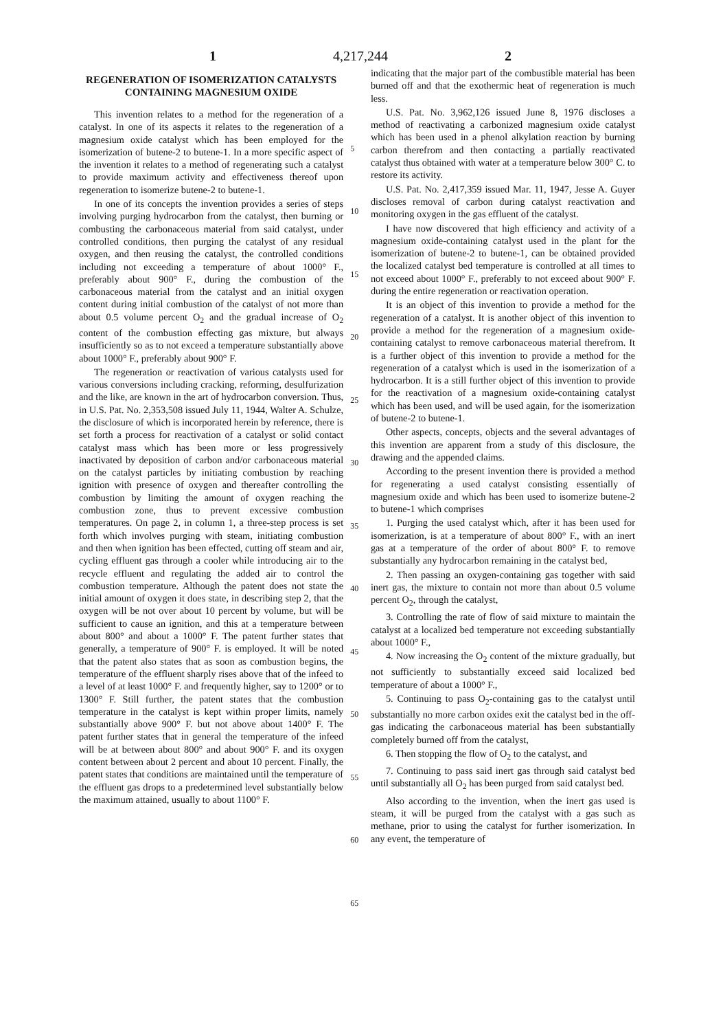1 4,217,244 2
REGENERATION OF ISOMERIZATION CATALYSTS CONTAINING MAGNESIUM OXIDE
This invention relates to a method for the regeneration of a catalyst. In one of its aspects it relates to the regeneration of a magnesium oxide catalyst which has been employed for the isomerization of butene-2 to butene-1. In a more specific aspect of the invention it relates to a method of regenerating such a catalyst to provide maximum activity and effectiveness thereof upon regeneration to isomerize butene-2 to butene-1.
In one of its concepts the invention provides a series of steps involving purging hydrocarbon from the catalyst, then burning or combusting the carbonaceous material from said catalyst, under controlled conditions, then purging the catalyst of any residual oxygen, and then reusing the catalyst, the controlled conditions including not exceeding a temperature of about 1000° F., preferably about 900° F., during the combustion of the carbonaceous material from the catalyst and an initial oxygen content during initial combustion of the catalyst of not more than about 0.5 volume percent O<sub>2</sub> and the gradual increase of O<sub>2</sub> content of the combustion effecting gas mixture, but always insufficiently so as to not exceed a temperature substantially above about 1000° F., preferably about 900° F.
The regeneration or reactivation of various catalysts used for various conversions including cracking, reforming, desulfurization and the like, are known in the art of hydrocarbon conversion. Thus, in U.S. Pat. No. 2,353,508 issued July 11, 1944, Walter A. Schulze, the disclosure of which is incorporated herein by reference, there is set forth a process for reactivation of a catalyst or solid contact catalyst mass which has been more or less progressively inactivated by deposition of carbon and/or carbonaceous material on the catalyst particles by initiating combustion by reaching ignition with presence of oxygen and thereafter controlling the combustion by limiting the amount of oxygen reaching the combustion zone, thus to prevent excessive combustion temperatures. On page 2, in column 1, a three-step process is set forth which involves purging with steam, initiating combustion and then when ignition has been effected, cutting off steam and air, cycling effluent gas through a cooler while introducing air to the recycle effluent and regulating the added air to control the combustion temperature. Although the patent does not state the initial amount of oxygen it does state, in describing step 2, that the oxygen will be not over about 10 percent by volume, but will be sufficient to cause an ignition, and this at a temperature between about 800° and about a 1000° F. The patent further states that generally, a temperature of 900° F. is employed. It will be noted that the patent also states that as soon as combustion begins, the temperature of the effluent sharply rises above that of the infeed to a level of at least 1000° F. and frequently higher, say to 1200° or to 1300° F. Still further, the patent states that the combustion temperature in the catalyst is kept within proper limits, namely substantially above 900° F. but not above about 1400° F. The patent further states that in general the temperature of the infeed will be at between about 800° and about 900° F. and its oxygen content between about 2 percent and about 10 percent. Finally, the patent states that conditions are maintained until the temperature of the effluent gas drops to a predetermined level substantially below the maximum attained, usually to about 1100° F.
5
10
15
20
25
30
35
40
45
50
55
60
65
indicating that the major part of the combustible material has been burned off and that the exothermic heat of regeneration is much less.
U.S. Pat. No. 3,962,126 issued June 8, 1976 discloses a method of reactivating a carbonized magnesium oxide catalyst which has been used in a phenol alkylation reaction by burning carbon therefrom and then contacting a partially reactivated catalyst thus obtained with water at a temperature below 300° C. to restore its activity.
U.S. Pat. No. 2,417,359 issued Mar. 11, 1947, Jesse A. Guyer discloses removal of carbon during catalyst reactivation and monitoring oxygen in the gas effluent of the catalyst.
I have now discovered that high efficiency and activity of a magnesium oxide-containing catalyst used in the plant for the isomerization of butene-2 to butene-1, can be obtained provided the localized catalyst bed temperature is controlled at all times to not exceed about 1000° F., preferably to not exceed about 900° F. during the entire regeneration or reactivation operation.
It is an object of this invention to provide a method for the regeneration of a catalyst. It is another object of this invention to provide a method for the regeneration of a magnesium oxide-containing catalyst to remove carbonaceous material therefrom. It is a further object of this invention to provide a method for the regeneration of a catalyst which is used in the isomerization of a hydrocarbon. It is a still further object of this invention to provide for the reactivation of a magnesium oxide-containing catalyst which has been used, and will be used again, for the isomerization of butene-2 to butene-1.
Other aspects, concepts, objects and the several advantages of this invention are apparent from a study of this disclosure, the drawing and the appended claims.
According to the present invention there is provided a method for regenerating a used catalyst consisting essentially of magnesium oxide and which has been used to isomerize butene-2 to butene-1 which comprises
1. Purging the used catalyst which, after it has been used for isomerization, is at a temperature of about 800° F., with an inert gas at a temperature of the order of about 800° F. to remove substantially any hydrocarbon remaining in the catalyst bed,
2. Then passing an oxygen-containing gas together with said inert gas, the mixture to contain not more than about 0.5 volume percent O<sub>2</sub>, through the catalyst,
3. Controlling the rate of flow of said mixture to maintain the catalyst at a localized bed temperature not exceeding substantially about 1000° F.,
4. Now increasing the O<sub>2</sub> content of the mixture gradually, but not sufficiently to substantially exceed said localized bed temperature of about a 1000° F.,
5. Continuing to pass O<sub>2</sub>-containing gas to the catalyst until substantially no more carbon oxides exit the catalyst bed in the off-gas indicating the carbonaceous material has been substantially completely burned off from the catalyst,
6. Then stopping the flow of O<sub>2</sub> to the catalyst, and
7. Continuing to pass said inert gas through said catalyst bed until substantially all O<sub>2</sub> has been purged from said catalyst bed.
Also according to the invention, when the inert gas used is steam, it will be purged from the catalyst with a gas such as methane, prior to using the catalyst for further isomerization. In any event, the temperature of